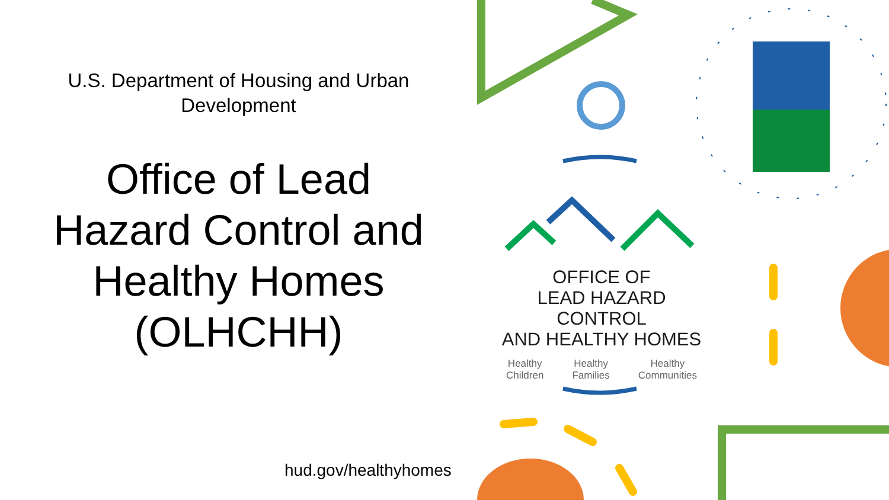U.S. Department of Housing and Urban Development
Office of Lead Hazard Control and Healthy Homes (OLHCHH)
hud.gov/healthyhomes
U.S. Department of Housing and Urban Development
OFFICE OF
LEAD HAZARD CONTROL
AND HEALTHY HOMES
Healthy
Children Healthy
Families Healthy
Communities